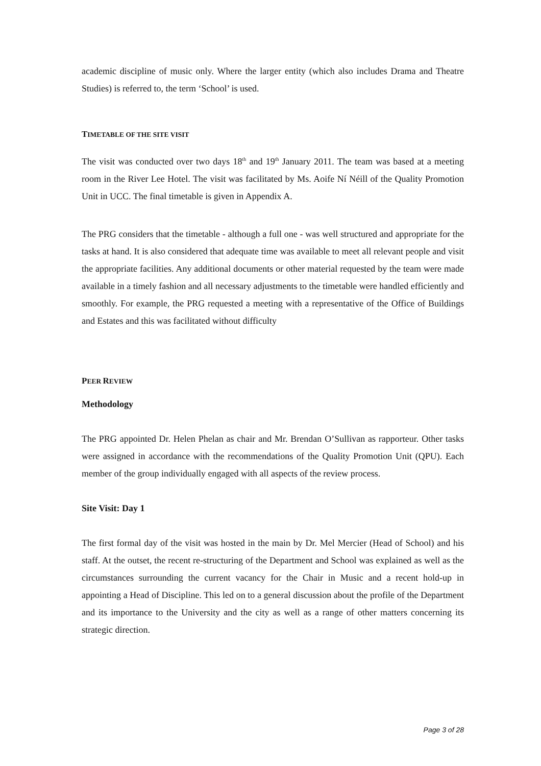academic discipline of music only. Where the larger entity (which also includes Drama and Theatre Studies) is referred to, the term ‘School’ is used.
TIMETABLE OF THE SITE VISIT
The visit was conducted over two days 18<sup>th</sup> and 19<sup>th</sup> January 2011. The team was based at a meeting room in the River Lee Hotel. The visit was facilitated by Ms. Aoife Ní Néill of the Quality Promotion Unit in UCC. The final timetable is given in Appendix A.
The PRG considers that the timetable - although a full one - was well structured and appropriate for the tasks at hand. It is also considered that adequate time was available to meet all relevant people and visit the appropriate facilities. Any additional documents or other material requested by the team were made available in a timely fashion and all necessary adjustments to the timetable were handled efficiently and smoothly. For example, the PRG requested a meeting with a representative of the Office of Buildings and Estates and this was facilitated without difficulty
PEER REVIEW
Methodology
The PRG appointed Dr. Helen Phelan as chair and Mr. Brendan O’Sullivan as rapporteur. Other tasks were assigned in accordance with the recommendations of the Quality Promotion Unit (QPU). Each member of the group individually engaged with all aspects of the review process.
Site Visit: Day 1
The first formal day of the visit was hosted in the main by Dr. Mel Mercier (Head of School) and his staff. At the outset, the recent re-structuring of the Department and School was explained as well as the circumstances surrounding the current vacancy for the Chair in Music and a recent hold-up in appointing a Head of Discipline. This led on to a general discussion about the profile of the Department and its importance to the University and the city as well as a range of other matters concerning its strategic direction.
Page 3 of 28